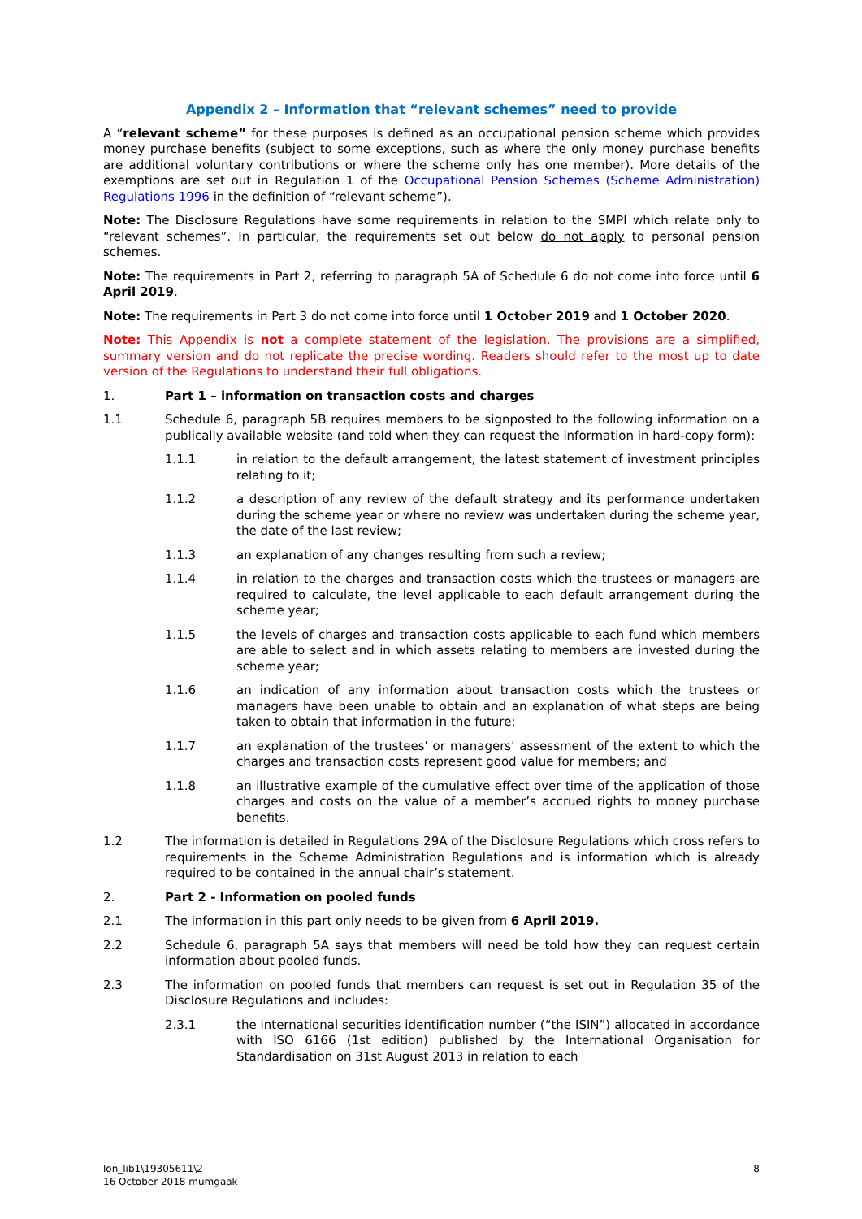Appendix 2 – Information that “relevant schemes” need to provide
A “relevant scheme” for these purposes is defined as an occupational pension scheme which provides money purchase benefits (subject to some exceptions, such as where the only money purchase benefits are additional voluntary contributions or where the scheme only has one member). More details of the exemptions are set out in Regulation 1 of the Occupational Pension Schemes (Scheme Administration) Regulations 1996 in the definition of “relevant scheme”).
Note: The Disclosure Regulations have some requirements in relation to the SMPI which relate only to “relevant schemes”. In particular, the requirements set out below do not apply to personal pension schemes.
Note: The requirements in Part 2, referring to paragraph 5A of Schedule 6 do not come into force until 6 April 2019.
Note: The requirements in Part 3 do not come into force until 1 October 2019 and 1 October 2020.
Note: This Appendix is not a complete statement of the legislation. The provisions are a simplified, summary version and do not replicate the precise wording. Readers should refer to the most up to date version of the Regulations to understand their full obligations.
1. Part 1 – information on transaction costs and charges
1.1 Schedule 6, paragraph 5B requires members to be signposted to the following information on a publically available website (and told when they can request the information in hard-copy form):
1.1.1 in relation to the default arrangement, the latest statement of investment principles relating to it;
1.1.2 a description of any review of the default strategy and its performance undertaken during the scheme year or where no review was undertaken during the scheme year, the date of the last review;
1.1.3 an explanation of any changes resulting from such a review;
1.1.4 in relation to the charges and transaction costs which the trustees or managers are required to calculate, the level applicable to each default arrangement during the scheme year;
1.1.5 the levels of charges and transaction costs applicable to each fund which members are able to select and in which assets relating to members are invested during the scheme year;
1.1.6 an indication of any information about transaction costs which the trustees or managers have been unable to obtain and an explanation of what steps are being taken to obtain that information in the future;
1.1.7 an explanation of the trustees' or managers' assessment of the extent to which the charges and transaction costs represent good value for members; and
1.1.8 an illustrative example of the cumulative effect over time of the application of those charges and costs on the value of a member’s accrued rights to money purchase benefits.
1.2 The information is detailed in Regulations 29A of the Disclosure Regulations which cross refers to requirements in the Scheme Administration Regulations and is information which is already required to be contained in the annual chair’s statement.
2. Part 2 - Information on pooled funds
2.1 The information in this part only needs to be given from 6 April 2019.
2.2 Schedule 6, paragraph 5A says that members will need be told how they can request certain information about pooled funds.
2.3 The information on pooled funds that members can request is set out in Regulation 35 of the Disclosure Regulations and includes:
2.3.1 the international securities identification number (“the ISIN”) allocated in accordance with ISO 6166 (1st edition) published by the International Organisation for Standardisation on 31st August 2013 in relation to each
lon_lib1\19305611\2
16 October 2018 mumgaak
8